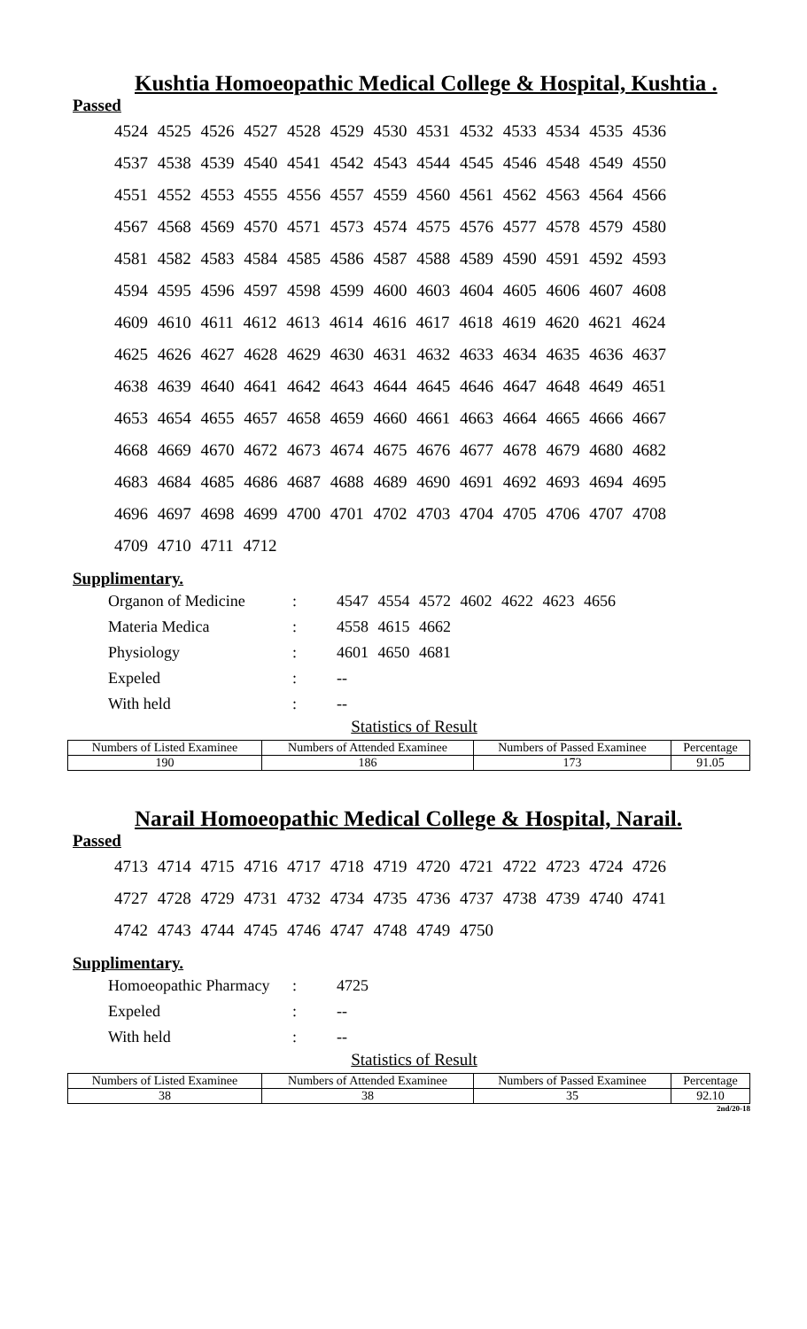Kushtia Homoeopathic Medical College & Hospital, Kushtia .
Passed
4524 4525 4526 4527 4528 4529 4530 4531 4532 4533 4534 4535 4536
4537 4538 4539 4540 4541 4542 4543 4544 4545 4546 4548 4549 4550
4551 4552 4553 4555 4556 4557 4559 4560 4561 4562 4563 4564 4566
4567 4568 4569 4570 4571 4573 4574 4575 4576 4577 4578 4579 4580
4581 4582 4583 4584 4585 4586 4587 4588 4589 4590 4591 4592 4593
4594 4595 4596 4597 4598 4599 4600 4603 4604 4605 4606 4607 4608
4609 4610 4611 4612 4613 4614 4616 4617 4618 4619 4620 4621 4624
4625 4626 4627 4628 4629 4630 4631 4632 4633 4634 4635 4636 4637
4638 4639 4640 4641 4642 4643 4644 4645 4646 4647 4648 4649 4651
4653 4654 4655 4657 4658 4659 4660 4661 4663 4664 4665 4666 4667
4668 4669 4670 4672 4673 4674 4675 4676 4677 4678 4679 4680 4682
4683 4684 4685 4686 4687 4688 4689 4690 4691 4692 4693 4694 4695
4696 4697 4698 4699 4700 4701 4702 4703 4704 4705 4706 4707 4708
4709 4710 4711 4712
Supplimentary.
| Organon of Medicine | : | 4547 4554 4572 4602 4622 4623 4656 |
| Materia Medica | : | 4558 4615 4662 |
| Physiology | : | 4601 4650 4681 |
| Expeled | : | -- |
| With held | : | -- |
Statistics of Result
| Numbers of Listed Examinee | Numbers of Attended Examinee | Numbers of Passed Examinee | Percentage |
| 190 | 186 | 173 | 91.05 |
Narail Homoeopathic Medical College & Hospital, Narail.
Passed
4713 4714 4715 4716 4717 4718 4719 4720 4721 4722 4723 4724 4726
4727 4728 4729 4731 4732 4734 4735 4736 4737 4738 4739 4740 4741
4742 4743 4744 4745 4746 4747 4748 4749 4750
Supplimentary.
| Homoeopathic Pharmacy | : | 4725 |
| Expeled | : | -- |
| With held | : | -- |
Statistics of Result
| Numbers of Listed Examinee | Numbers of Attended Examinee | Numbers of Passed Examinee | Percentage |
| 38 | 38 | 35 | 92.10 |
2nd/20-18